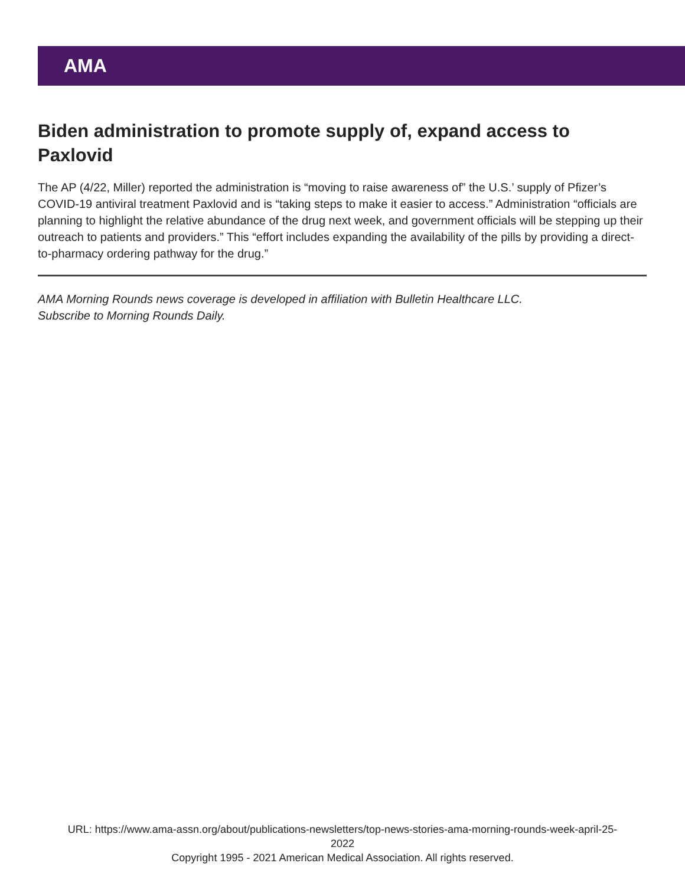AMA
Biden administration to promote supply of, expand access to Paxlovid
The AP (4/22, Miller) reported the administration is “moving to raise awareness of” the U.S.’ supply of Pfizer’s COVID-19 antiviral treatment Paxlovid and is “taking steps to make it easier to access.” Administration “officials are planning to highlight the relative abundance of the drug next week, and government officials will be stepping up their outreach to patients and providers.” This “effort includes expanding the availability of the pills by providing a direct-to-pharmacy ordering pathway for the drug.”
AMA Morning Rounds news coverage is developed in affiliation with Bulletin Healthcare LLC.
Subscribe to Morning Rounds Daily.
URL: https://www.ama-assn.org/about/publications-newsletters/top-news-stories-ama-morning-rounds-week-april-25-
2022
Copyright 1995 - 2021 American Medical Association. All rights reserved.